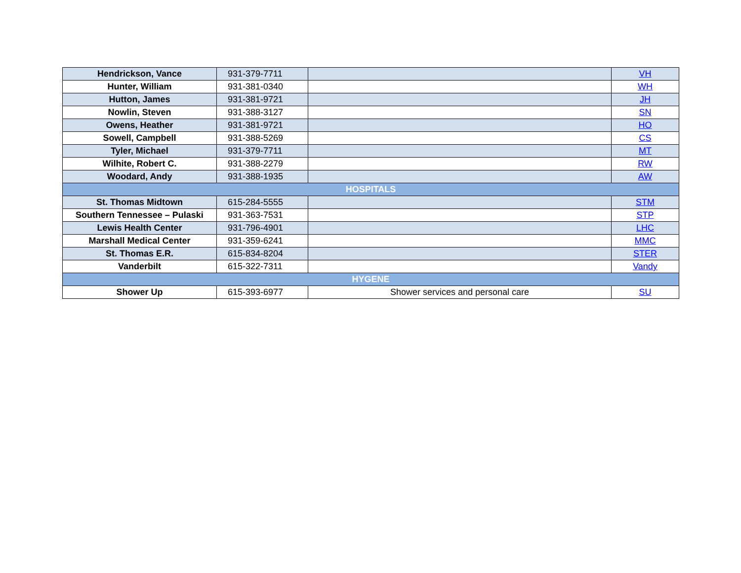| Hendrickson, Vance | 931-379-7711 | | VH |
| Hunter, William | 931-381-0340 | | WH |
| Hutton, James | 931-381-9721 | | JH |
| Nowlin, Steven | 931-388-3127 | | SN |
| Owens, Heather | 931-381-9721 | | HO |
| Sowell, Campbell | 931-388-5269 | | CS |
| Tyler, Michael | 931-379-7711 | | MT |
| Wilhite, Robert C. | 931-388-2279 | | RW |
| Woodard, Andy | 931-388-1935 | | AW |
| HOSPITALS | | | |
| St. Thomas Midtown | 615-284-5555 | | STM |
| Southern Tennessee – Pulaski | 931-363-7531 | | STP |
| Lewis Health Center | 931-796-4901 | | LHC |
| Marshall Medical Center | 931-359-6241 | | MMC |
| St. Thomas E.R. | 615-834-8204 | | STER |
| Vanderbilt | 615-322-7311 | | Vandy |
| HYGENE | | | |
| Shower Up | 615-393-6977 | Shower services and personal care | SU |